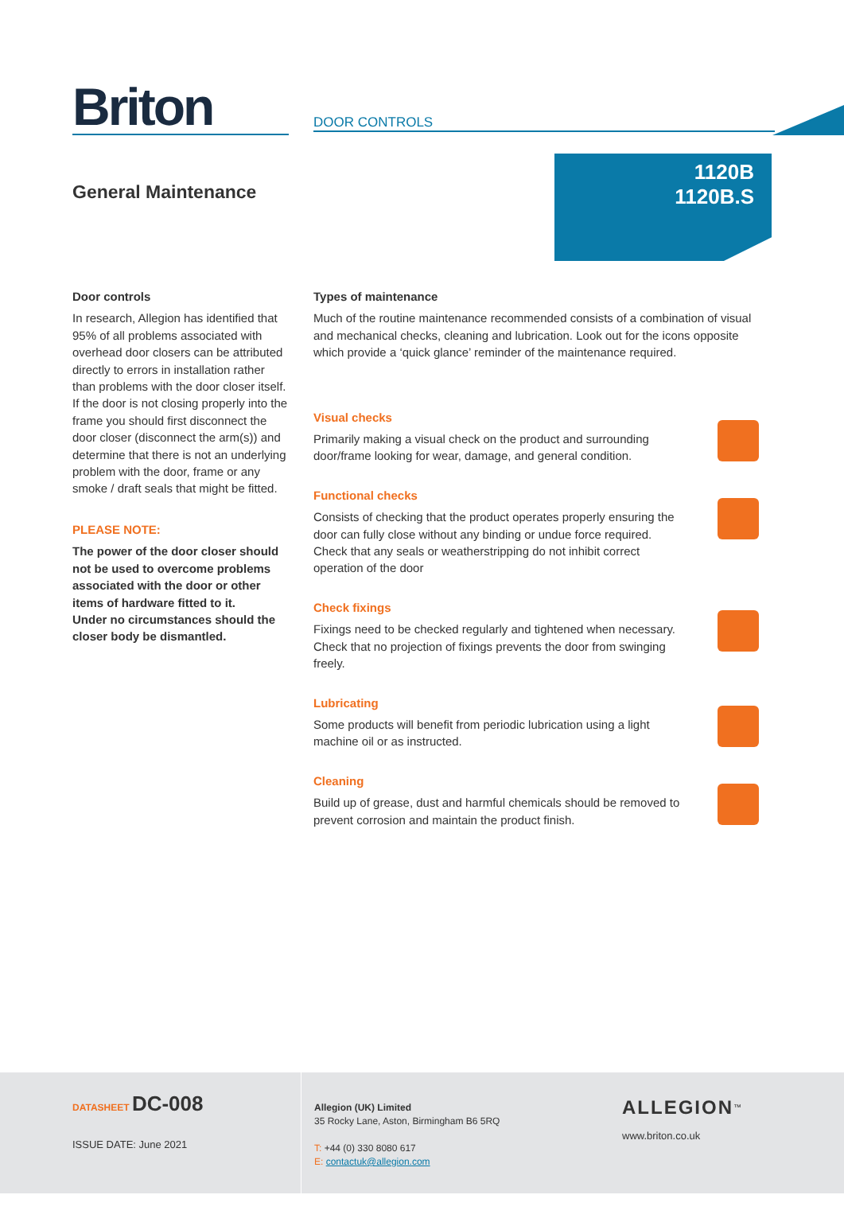Briton DOOR CONTROLS
General Maintenance
1120B
1120B.S
Door controls
In research, Allegion has identified that 95% of all problems associated with overhead door closers can be attributed directly to errors in installation rather than problems with the door closer itself. If the door is not closing properly into the frame you should first disconnect the door closer (disconnect the arm(s)) and determine that there is not an underlying problem with the door, frame or any smoke / draft seals that might be fitted.
PLEASE NOTE:
The power of the door closer should not be used to overcome problems associated with the door or other items of hardware fitted to it.
Under no circumstances should the closer body be dismantled.
Types of maintenance
Much of the routine maintenance recommended consists of a combination of visual and mechanical checks, cleaning and lubrication. Look out for the icons opposite which provide a ‘quick glance’ reminder of the maintenance required.
Visual checks
Primarily making a visual check on the product and surrounding door/frame looking for wear, damage, and general condition.
Functional checks
Consists of checking that the product operates properly ensuring the door can fully close without any binding or undue force required. Check that any seals or weatherstripping do not inhibit correct operation of the door
Check fixings
Fixings need to be checked regularly and tightened when necessary. Check that no projection of fixings prevents the door from swinging freely.
Lubricating
Some products will benefit from periodic lubrication using a light machine oil or as instructed.
Cleaning
Build up of grease, dust and harmful chemicals should be removed to prevent corrosion and maintain the product finish.
DATASHEET DC-008
ISSUE DATE: June 2021
Allegion (UK) Limited
35 Rocky Lane, Aston, Birmingham B6 5RQ
T: +44 (0) 330 8080 617
E: contactuk@allegion.com
ALLEGION<sup>™</sup>
www.briton.co.uk